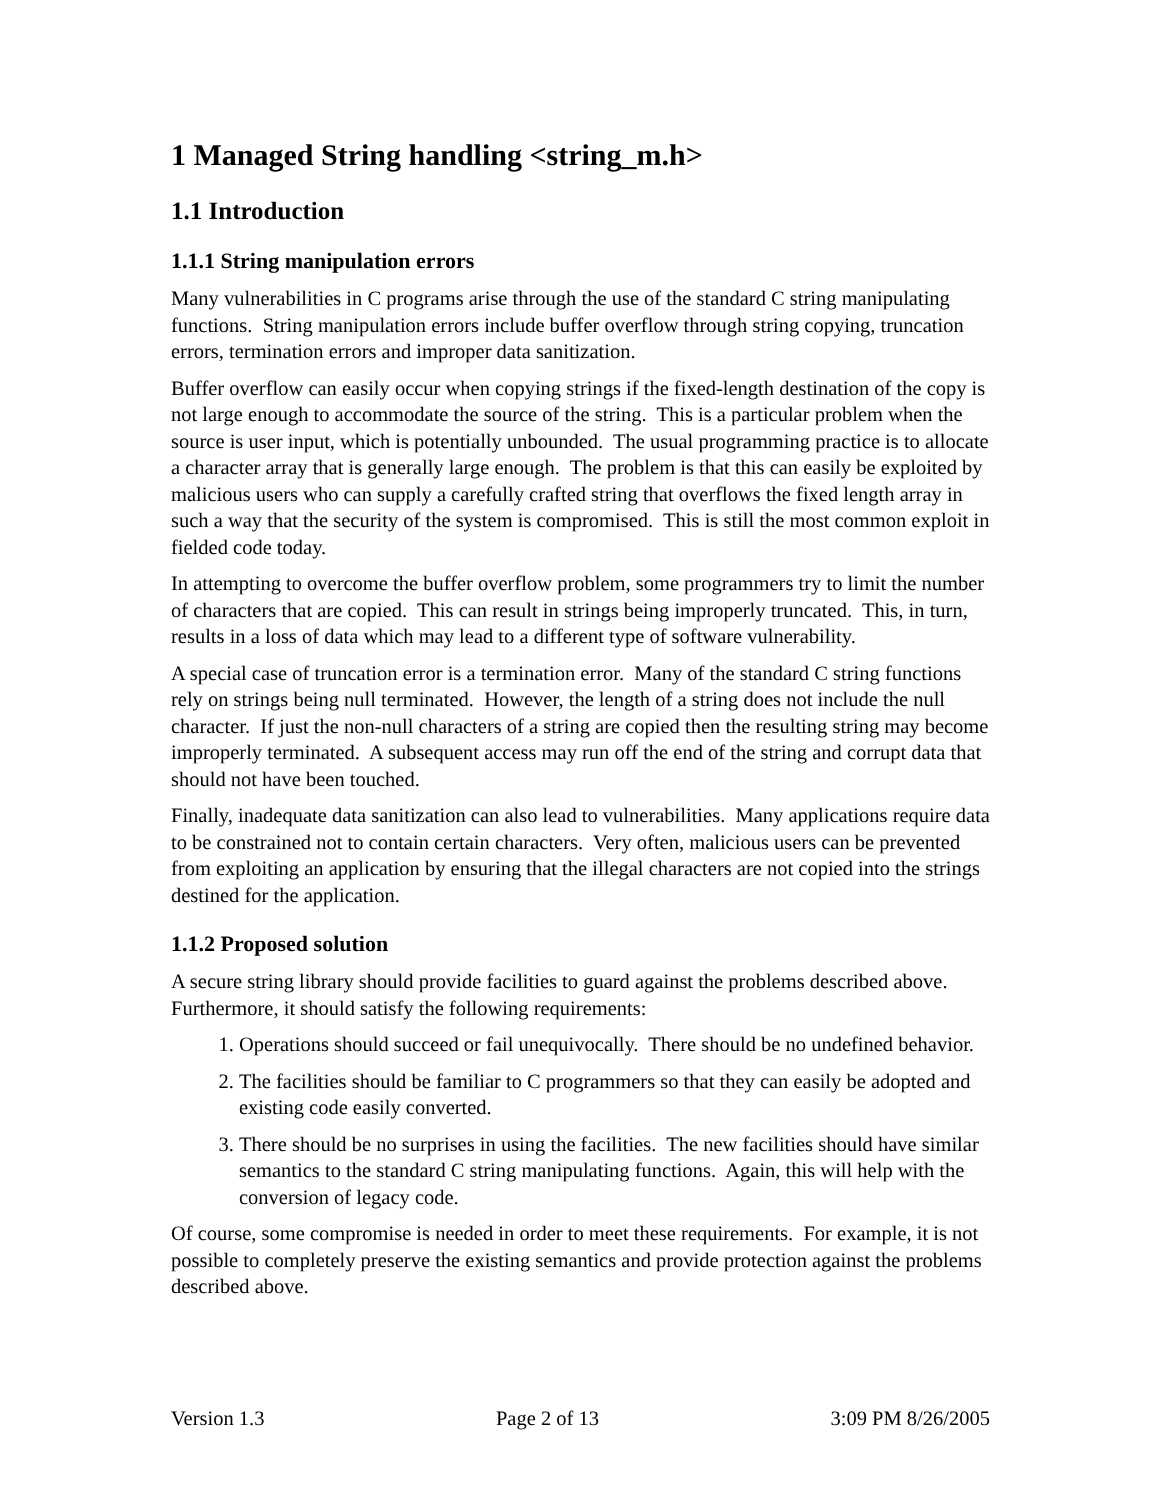1 Managed String handling <string_m.h>
1.1 Introduction
1.1.1 String manipulation errors
Many vulnerabilities in C programs arise through the use of the standard C string manipulating functions. String manipulation errors include buffer overflow through string copying, truncation errors, termination errors and improper data sanitization.
Buffer overflow can easily occur when copying strings if the fixed-length destination of the copy is not large enough to accommodate the source of the string. This is a particular problem when the source is user input, which is potentially unbounded. The usual programming practice is to allocate a character array that is generally large enough. The problem is that this can easily be exploited by malicious users who can supply a carefully crafted string that overflows the fixed length array in such a way that the security of the system is compromised. This is still the most common exploit in fielded code today.
In attempting to overcome the buffer overflow problem, some programmers try to limit the number of characters that are copied. This can result in strings being improperly truncated. This, in turn, results in a loss of data which may lead to a different type of software vulnerability.
A special case of truncation error is a termination error. Many of the standard C string functions rely on strings being null terminated. However, the length of a string does not include the null character. If just the non-null characters of a string are copied then the resulting string may become improperly terminated. A subsequent access may run off the end of the string and corrupt data that should not have been touched.
Finally, inadequate data sanitization can also lead to vulnerabilities. Many applications require data to be constrained not to contain certain characters. Very often, malicious users can be prevented from exploiting an application by ensuring that the illegal characters are not copied into the strings destined for the application.
1.1.2 Proposed solution
A secure string library should provide facilities to guard against the problems described above. Furthermore, it should satisfy the following requirements:
1. Operations should succeed or fail unequivocally. There should be no undefined behavior.
2. The facilities should be familiar to C programmers so that they can easily be adopted and existing code easily converted.
3. There should be no surprises in using the facilities. The new facilities should have similar semantics to the standard C string manipulating functions. Again, this will help with the conversion of legacy code.
Of course, some compromise is needed in order to meet these requirements. For example, it is not possible to completely preserve the existing semantics and provide protection against the problems described above.
Version 1.3 Page 2 of 13 3:09 PM 8/26/2005